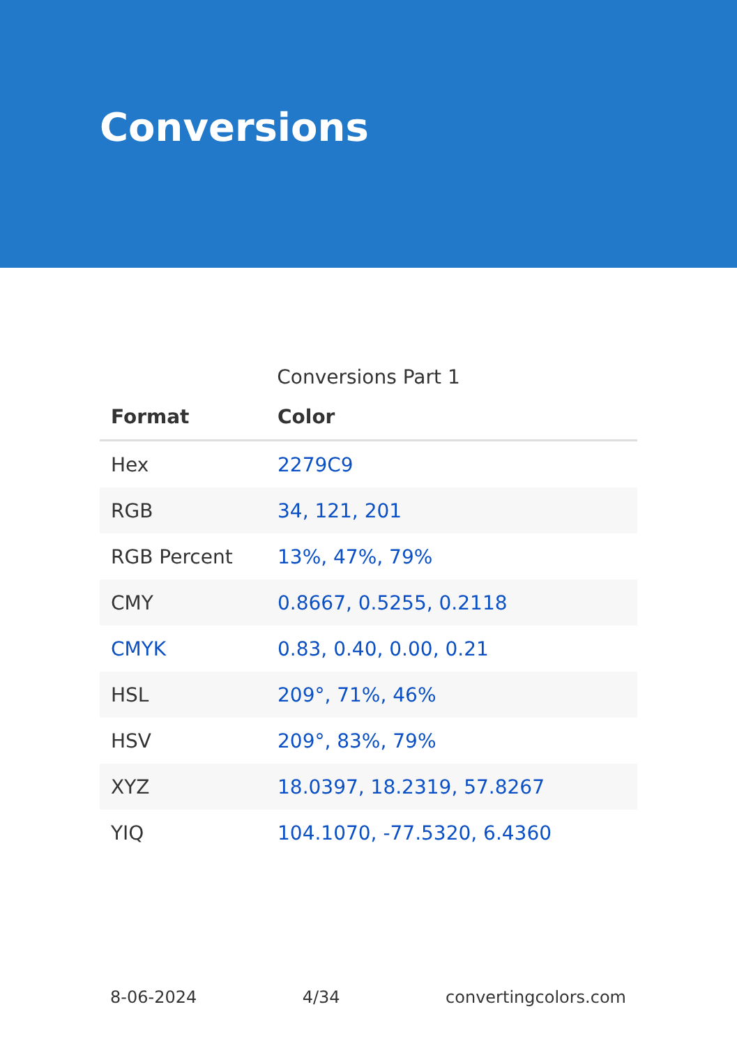Conversions
Conversions Part 1
| Format | Color |
| --- | --- |
| Hex | 2279C9 |
| RGB | 34, 121, 201 |
| RGB Percent | 13%, 47%, 79% |
| CMY | 0.8667, 0.5255, 0.2118 |
| CMYK | 0.83, 0.40, 0.00, 0.21 |
| HSL | 209°, 71%, 46% |
| HSV | 209°, 83%, 79% |
| XYZ | 18.0397, 18.2319, 57.8267 |
| YIQ | 104.1070, -77.5320, 6.4360 |
8-06-2024 4/34 convertingcolors.com